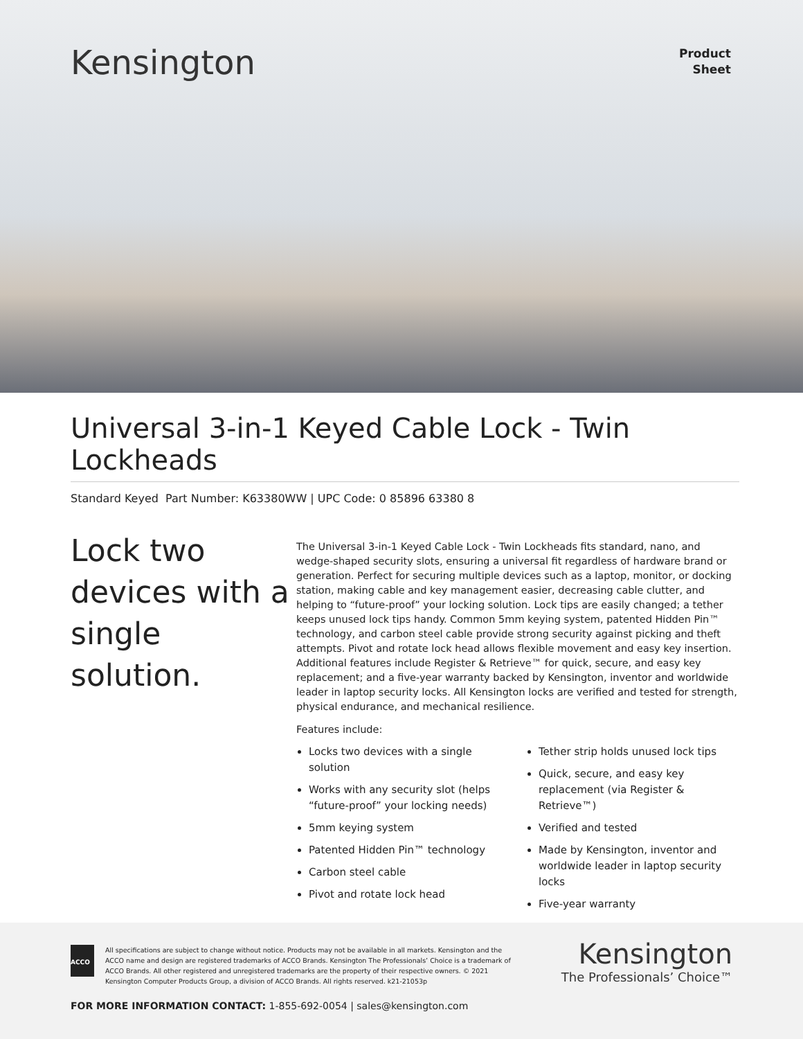Kensington
Product
Sheet
Universal 3-in-1 Keyed Cable Lock - Twin Lockheads
Standard Keyed Part Number: K63380WW | UPC Code: 0 85896 63380 8
Lock two devices with a single solution.
The Universal 3-in-1 Keyed Cable Lock - Twin Lockheads fits standard, nano, and wedge-shaped security slots, ensuring a universal fit regardless of hardware brand or generation. Perfect for securing multiple devices such as a laptop, monitor, or docking station, making cable and key management easier, decreasing cable clutter, and helping to “future-proof” your locking solution. Lock tips are easily changed; a tether keeps unused lock tips handy. Common 5mm keying system, patented Hidden Pin™ technology, and carbon steel cable provide strong security against picking and theft attempts. Pivot and rotate lock head allows flexible movement and easy key insertion. Additional features include Register & Retrieve™ for quick, secure, and easy key replacement; and a five-year warranty backed by Kensington, inventor and worldwide leader in laptop security locks. All Kensington locks are verified and tested for strength, physical endurance, and mechanical resilience.
Features include:
Locks two devices with a single solution
Works with any security slot (helps “future-proof” your locking needs)
5mm keying system
Patented Hidden Pin™ technology
Carbon steel cable
Pivot and rotate lock head
Tether strip holds unused lock tips
Quick, secure, and easy key replacement (via Register & Retrieve™)
Verified and tested
Made by Kensington, inventor and worldwide leader in laptop security locks
Five-year warranty
ACCO
All specifications are subject to change without notice. Products may not be available in all markets. Kensington and the ACCO name and design are registered trademarks of ACCO Brands. Kensington The Professionals’ Choice is a trademark of ACCO Brands. All other registered and unregistered trademarks are the property of their respective owners. © 2021 Kensington Computer Products Group, a division of ACCO Brands. All rights reserved. k21-21053p
Kensington
The Professionals’ Choice™
FOR MORE INFORMATION CONTACT: 1-855-692-0054 | sales@kensington.com